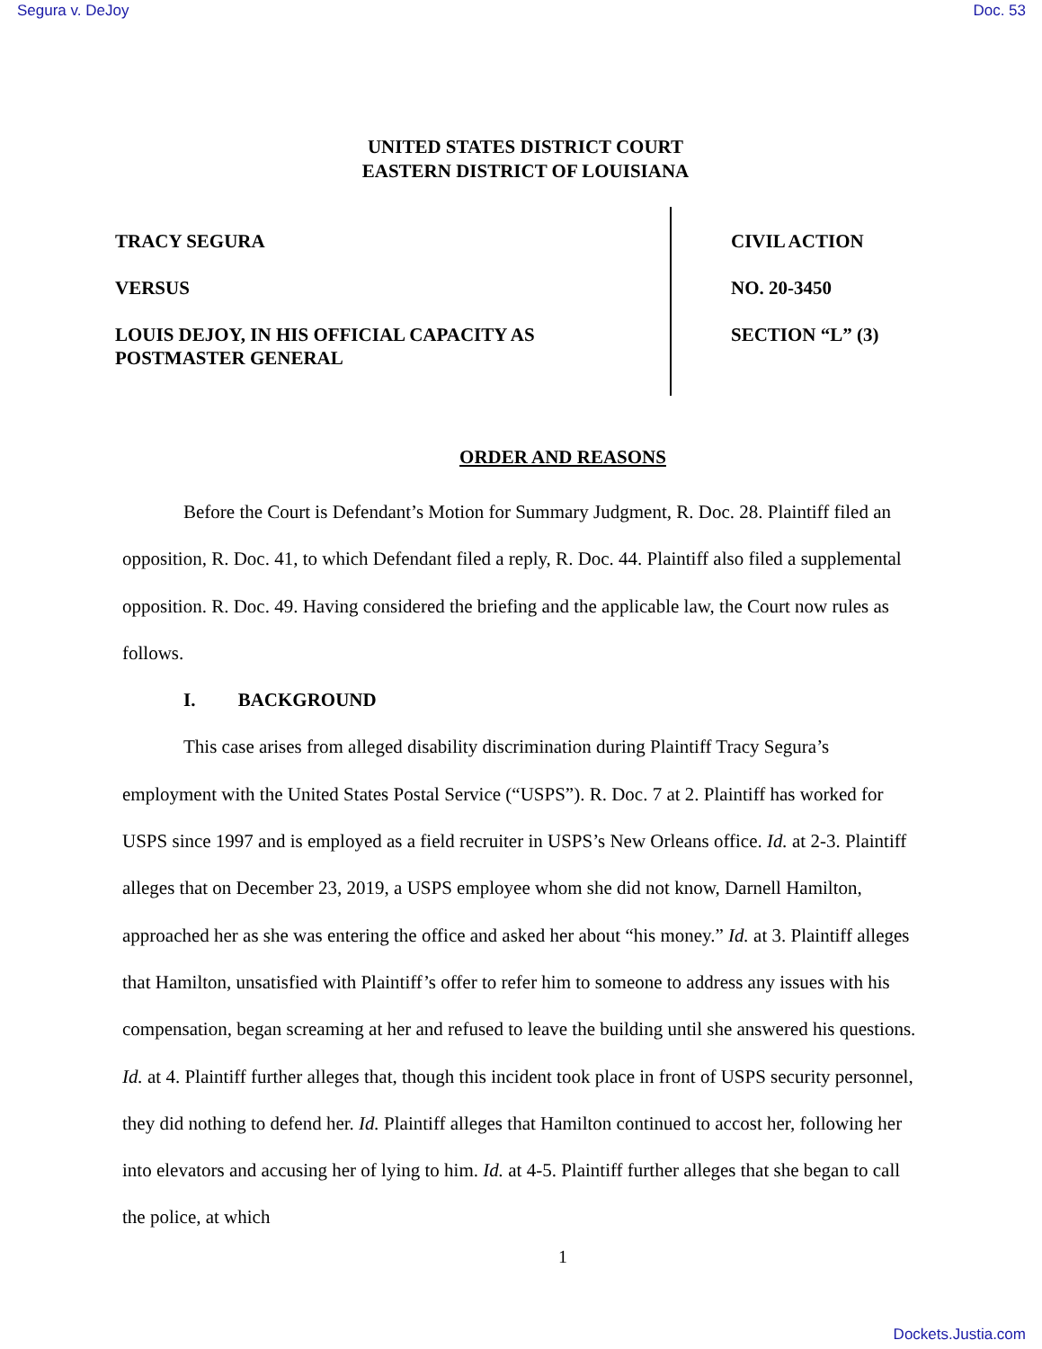Segura v. DeJoy Doc. 53
UNITED STATES DISTRICT COURT
EASTERN DISTRICT OF LOUISIANA
TRACY SEGURA
VERSUS
LOUIS DEJOY, IN HIS OFFICIAL CAPACITY AS
POSTMASTER GENERAL
CIVIL ACTION
NO. 20-3450
SECTION “L” (3)
ORDER AND REASONS
Before the Court is Defendant’s Motion for Summary Judgment, R. Doc. 28. Plaintiff filed an opposition, R. Doc. 41, to which Defendant filed a reply, R. Doc. 44. Plaintiff also filed a supplemental opposition. R. Doc. 49. Having considered the briefing and the applicable law, the Court now rules as follows.
I. BACKGROUND
This case arises from alleged disability discrimination during Plaintiff Tracy Segura’s employment with the United States Postal Service (“USPS”). R. Doc. 7 at 2. Plaintiff has worked for USPS since 1997 and is employed as a field recruiter in USPS’s New Orleans office. Id. at 2-3. Plaintiff alleges that on December 23, 2019, a USPS employee whom she did not know, Darnell Hamilton, approached her as she was entering the office and asked her about “his money.” Id. at 3. Plaintiff alleges that Hamilton, unsatisfied with Plaintiff’s offer to refer him to someone to address any issues with his compensation, began screaming at her and refused to leave the building until she answered his questions. Id. at 4. Plaintiff further alleges that, though this incident took place in front of USPS security personnel, they did nothing to defend her. Id. Plaintiff alleges that Hamilton continued to accost her, following her into elevators and accusing her of lying to him. Id. at 4-5. Plaintiff further alleges that she began to call the police, at which
1
Dockets.Justia.com